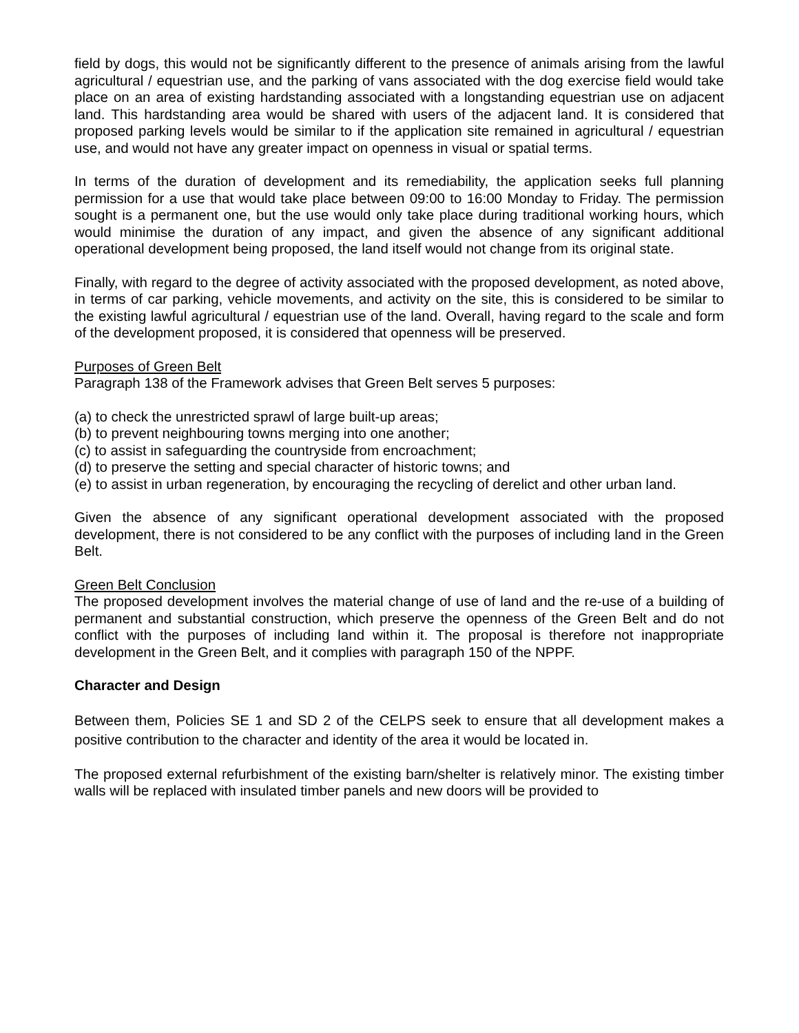field by dogs, this would not be significantly different to the presence of animals arising from the lawful agricultural / equestrian use, and the parking of vans associated with the dog exercise field would take place on an area of existing hardstanding associated with a longstanding equestrian use on adjacent land. This hardstanding area would be shared with users of the adjacent land. It is considered that proposed parking levels would be similar to if the application site remained in agricultural / equestrian use, and would not have any greater impact on openness in visual or spatial terms.
In terms of the duration of development and its remediability, the application seeks full planning permission for a use that would take place between 09:00 to 16:00 Monday to Friday. The permission sought is a permanent one, but the use would only take place during traditional working hours, which would minimise the duration of any impact, and given the absence of any significant additional operational development being proposed, the land itself would not change from its original state.
Finally, with regard to the degree of activity associated with the proposed development, as noted above, in terms of car parking, vehicle movements, and activity on the site, this is considered to be similar to the existing lawful agricultural / equestrian use of the land. Overall, having regard to the scale and form of the development proposed, it is considered that openness will be preserved.
Purposes of Green Belt
Paragraph 138 of the Framework advises that Green Belt serves 5 purposes:
(a) to check the unrestricted sprawl of large built-up areas;
(b) to prevent neighbouring towns merging into one another;
(c) to assist in safeguarding the countryside from encroachment;
(d) to preserve the setting and special character of historic towns; and
(e) to assist in urban regeneration, by encouraging the recycling of derelict and other urban land.
Given the absence of any significant operational development associated with the proposed development, there is not considered to be any conflict with the purposes of including land in the Green Belt.
Green Belt Conclusion
The proposed development involves the material change of use of land and the re-use of a building of permanent and substantial construction, which preserve the openness of the Green Belt and do not conflict with the purposes of including land within it. The proposal is therefore not inappropriate development in the Green Belt, and it complies with paragraph 150 of the NPPF.
Character and Design
Between them, Policies SE 1 and SD 2 of the CELPS seek to ensure that all development makes a positive contribution to the character and identity of the area it would be located in.
The proposed external refurbishment of the existing barn/shelter is relatively minor. The existing timber walls will be replaced with insulated timber panels and new doors will be provided to